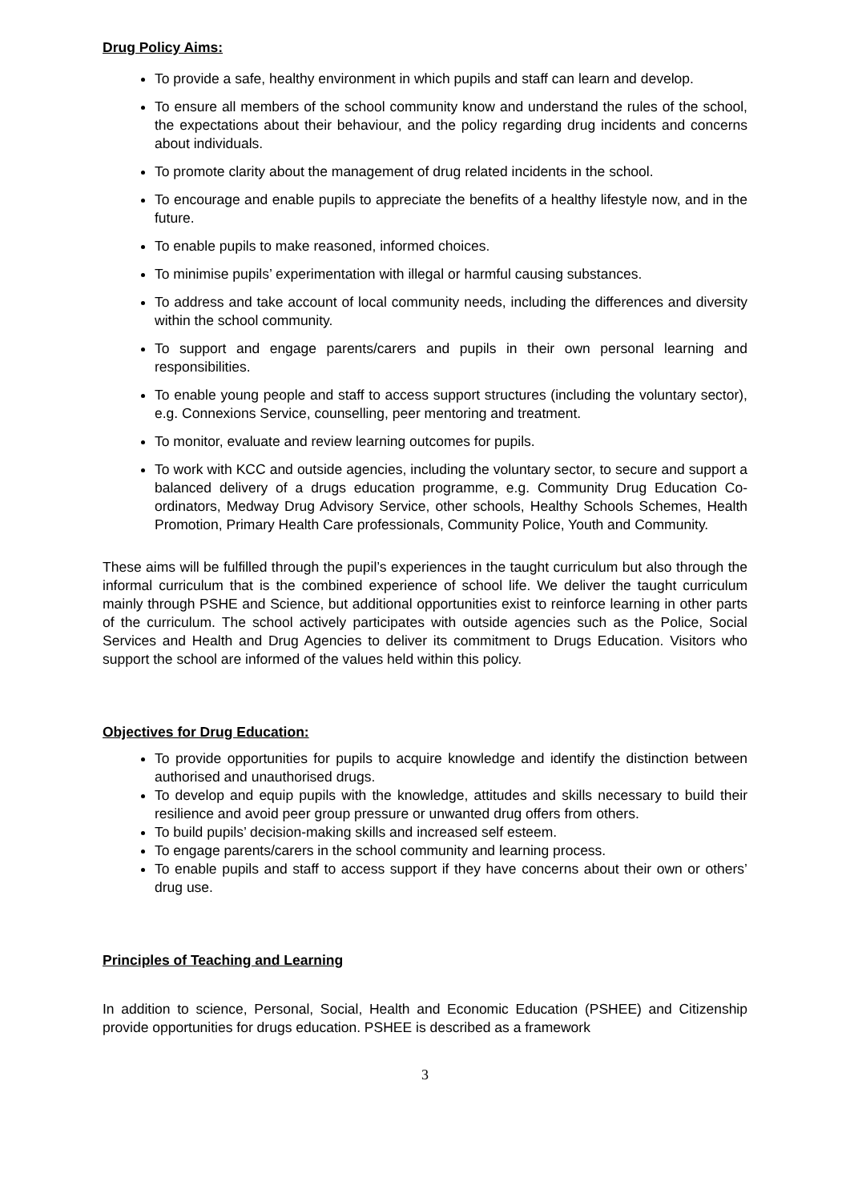Drug Policy Aims:
To provide a safe, healthy environment in which pupils and staff can learn and develop.
To ensure all members of the school community know and understand the rules of the school, the expectations about their behaviour, and the policy regarding drug incidents and concerns about individuals.
To promote clarity about the management of drug related incidents in the school.
To encourage and enable pupils to appreciate the benefits of a healthy lifestyle now, and in the future.
To enable pupils to make reasoned, informed choices.
To minimise pupils’ experimentation with illegal or harmful causing substances.
To address and take account of local community needs, including the differences and diversity within the school community.
To support and engage parents/carers and pupils in their own personal learning and responsibilities.
To enable young people and staff to access support structures (including the voluntary sector), e.g. Connexions Service, counselling, peer mentoring and treatment.
To monitor, evaluate and review learning outcomes for pupils.
To work with KCC and outside agencies, including the voluntary sector, to secure and support a balanced delivery of a drugs education programme, e.g. Community Drug Education Co-ordinators, Medway Drug Advisory Service, other schools, Healthy Schools Schemes, Health Promotion, Primary Health Care professionals, Community Police, Youth and Community.
These aims will be fulfilled through the pupil’s experiences in the taught curriculum but also through the informal curriculum that is the combined experience of school life. We deliver the taught curriculum mainly through PSHE and Science, but additional opportunities exist to reinforce learning in other parts of the curriculum. The school actively participates with outside agencies such as the Police, Social Services and Health and Drug Agencies to deliver its commitment to Drugs Education. Visitors who support the school are informed of the values held within this policy.
Objectives for Drug Education:
To provide opportunities for pupils to acquire knowledge and identify the distinction between authorised and unauthorised drugs.
To develop and equip pupils with the knowledge, attitudes and skills necessary to build their resilience and avoid peer group pressure or unwanted drug offers from others.
To build pupils’ decision-making skills and increased self esteem.
To engage parents/carers in the school community and learning process.
To enable pupils and staff to access support if they have concerns about their own or others’ drug use.
Principles of Teaching and Learning
In addition to science, Personal, Social, Health and Economic Education (PSHEE) and Citizenship provide opportunities for drugs education. PSHEE is described as a framework
3